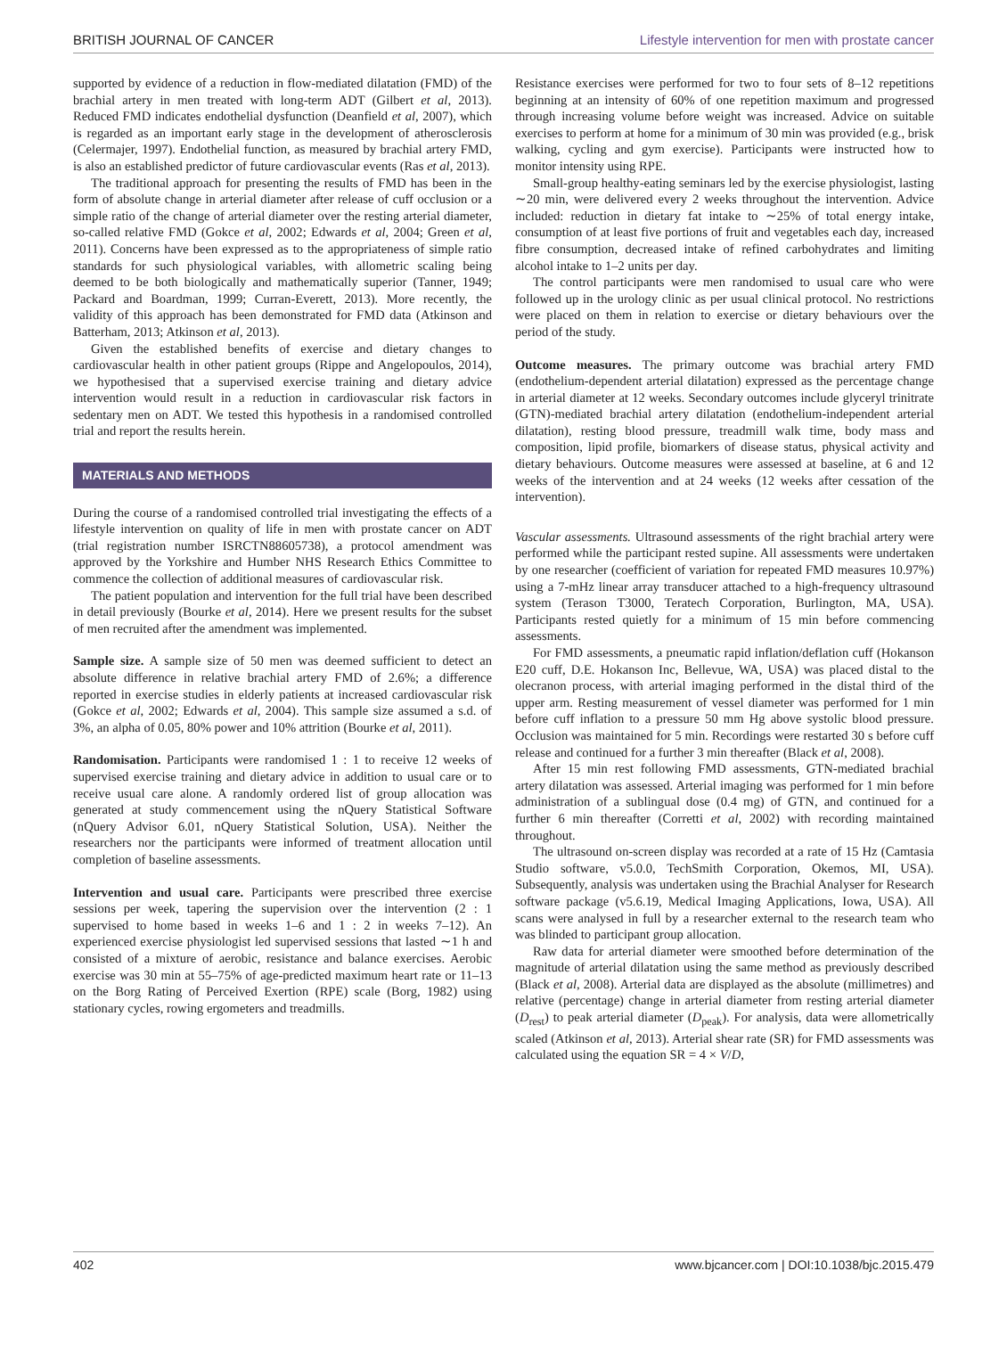BRITISH JOURNAL OF CANCER Lifestyle intervention for men with prostate cancer
supported by evidence of a reduction in flow-mediated dilatation (FMD) of the brachial artery in men treated with long-term ADT (Gilbert et al, 2013). Reduced FMD indicates endothelial dysfunction (Deanfield et al, 2007), which is regarded as an important early stage in the development of atherosclerosis (Celermajer, 1997). Endothelial function, as measured by brachial artery FMD, is also an established predictor of future cardiovascular events (Ras et al, 2013).
The traditional approach for presenting the results of FMD has been in the form of absolute change in arterial diameter after release of cuff occlusion or a simple ratio of the change of arterial diameter over the resting arterial diameter, so-called relative FMD (Gokce et al, 2002; Edwards et al, 2004; Green et al, 2011). Concerns have been expressed as to the appropriateness of simple ratio standards for such physiological variables, with allometric scaling being deemed to be both biologically and mathematically superior (Tanner, 1949; Packard and Boardman, 1999; Curran-Everett, 2013). More recently, the validity of this approach has been demonstrated for FMD data (Atkinson and Batterham, 2013; Atkinson et al, 2013).
Given the established benefits of exercise and dietary changes to cardiovascular health in other patient groups (Rippe and Angelopoulos, 2014), we hypothesised that a supervised exercise training and dietary advice intervention would result in a reduction in cardiovascular risk factors in sedentary men on ADT. We tested this hypothesis in a randomised controlled trial and report the results herein.
MATERIALS AND METHODS
During the course of a randomised controlled trial investigating the effects of a lifestyle intervention on quality of life in men with prostate cancer on ADT (trial registration number ISRCTN88605738), a protocol amendment was approved by the Yorkshire and Humber NHS Research Ethics Committee to commence the collection of additional measures of cardiovascular risk.
The patient population and intervention for the full trial have been described in detail previously (Bourke et al, 2014). Here we present results for the subset of men recruited after the amendment was implemented.
Sample size. A sample size of 50 men was deemed sufficient to detect an absolute difference in relative brachial artery FMD of 2.6%; a difference reported in exercise studies in elderly patients at increased cardiovascular risk (Gokce et al, 2002; Edwards et al, 2004). This sample size assumed a s.d. of 3%, an alpha of 0.05, 80% power and 10% attrition (Bourke et al, 2011).
Randomisation. Participants were randomised 1 : 1 to receive 12 weeks of supervised exercise training and dietary advice in addition to usual care or to receive usual care alone. A randomly ordered list of group allocation was generated at study commencement using the nQuery Statistical Software (nQuery Advisor 6.01, nQuery Statistical Solution, USA). Neither the researchers nor the participants were informed of treatment allocation until completion of baseline assessments.
Intervention and usual care. Participants were prescribed three exercise sessions per week, tapering the supervision over the intervention (2 : 1 supervised to home based in weeks 1–6 and 1 : 2 in weeks 7–12). An experienced exercise physiologist led supervised sessions that lasted ∼1 h and consisted of a mixture of aerobic, resistance and balance exercises. Aerobic exercise was 30 min at 55–75% of age-predicted maximum heart rate or 11–13 on the Borg Rating of Perceived Exertion (RPE) scale (Borg, 1982) using stationary cycles, rowing ergometers and treadmills.
Resistance exercises were performed for two to four sets of 8–12 repetitions beginning at an intensity of 60% of one repetition maximum and progressed through increasing volume before weight was increased. Advice on suitable exercises to perform at home for a minimum of 30 min was provided (e.g., brisk walking, cycling and gym exercise). Participants were instructed how to monitor intensity using RPE.
Small-group healthy-eating seminars led by the exercise physiologist, lasting ∼20 min, were delivered every 2 weeks throughout the intervention. Advice included: reduction in dietary fat intake to ∼25% of total energy intake, consumption of at least five portions of fruit and vegetables each day, increased fibre consumption, decreased intake of refined carbohydrates and limiting alcohol intake to 1–2 units per day.
The control participants were men randomised to usual care who were followed up in the urology clinic as per usual clinical protocol. No restrictions were placed on them in relation to exercise or dietary behaviours over the period of the study.
Outcome measures. The primary outcome was brachial artery FMD (endothelium-dependent arterial dilatation) expressed as the percentage change in arterial diameter at 12 weeks. Secondary outcomes include glyceryl trinitrate (GTN)-mediated brachial artery dilatation (endothelium-independent arterial dilatation), resting blood pressure, treadmill walk time, body mass and composition, lipid profile, biomarkers of disease status, physical activity and dietary behaviours. Outcome measures were assessed at baseline, at 6 and 12 weeks of the intervention and at 24 weeks (12 weeks after cessation of the intervention).
Vascular assessments. Ultrasound assessments of the right brachial artery were performed while the participant rested supine. All assessments were undertaken by one researcher (coefficient of variation for repeated FMD measures 10.97%) using a 7-mHz linear array transducer attached to a high-frequency ultrasound system (Terason T3000, Teratech Corporation, Burlington, MA, USA). Participants rested quietly for a minimum of 15 min before commencing assessments.
For FMD assessments, a pneumatic rapid inflation/deflation cuff (Hokanson E20 cuff, D.E. Hokanson Inc, Bellevue, WA, USA) was placed distal to the olecranon process, with arterial imaging performed in the distal third of the upper arm. Resting measurement of vessel diameter was performed for 1 min before cuff inflation to a pressure 50 mm Hg above systolic blood pressure. Occlusion was maintained for 5 min. Recordings were restarted 30 s before cuff release and continued for a further 3 min thereafter (Black et al, 2008).
After 15 min rest following FMD assessments, GTN-mediated brachial artery dilatation was assessed. Arterial imaging was performed for 1 min before administration of a sublingual dose (0.4 mg) of GTN, and continued for a further 6 min thereafter (Corretti et al, 2002) with recording maintained throughout.
The ultrasound on-screen display was recorded at a rate of 15 Hz (Camtasia Studio software, v5.0.0, TechSmith Corporation, Okemos, MI, USA). Subsequently, analysis was undertaken using the Brachial Analyser for Research software package (v5.6.19, Medical Imaging Applications, Iowa, USA). All scans were analysed in full by a researcher external to the research team who was blinded to participant group allocation.
Raw data for arterial diameter were smoothed before determination of the magnitude of arterial dilatation using the same method as previously described (Black et al, 2008). Arterial data are displayed as the absolute (millimetres) and relative (percentage) change in arterial diameter from resting arterial diameter (D<sub>rest</sub>) to peak arterial diameter (D<sub>peak</sub>). For analysis, data were allometrically scaled (Atkinson et al, 2013). Arterial shear rate (SR) for FMD assessments was calculated using the equation SR = 4 × V/D,
402 www.bjcancer.com | DOI:10.1038/bjc.2015.479